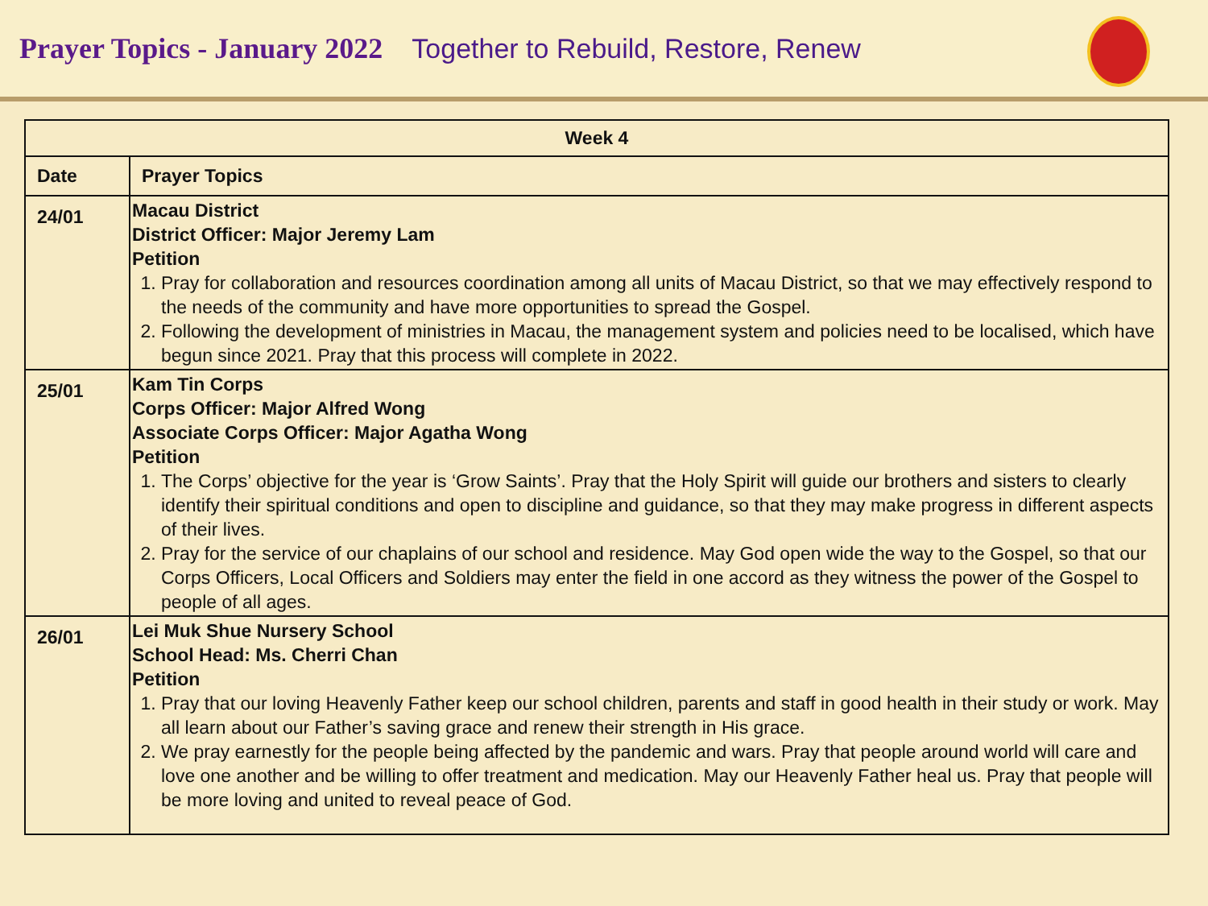Prayer Topics - January 2022 Together to Rebuild, Restore, Renew
| Week 4 | |
| --- | --- |
| Date | Prayer Topics |
| 24/01 | Macau District District Officer: Major Jeremy Lam Petition 1. Pray for collaboration and resources coordination among all units of Macau District, so that we may effectively respond to the needs of the community and have more opportunities to spread the Gospel. 2. Following the development of ministries in Macau, the management system and policies need to be localised, which have begun since 2021. Pray that this process will complete in 2022. |
| 25/01 | Kam Tin Corps Corps Officer: Major Alfred Wong Associate Corps Officer: Major Agatha Wong Petition 1. The Corps’ objective for the year is ‘Grow Saints’. Pray that the Holy Spirit will guide our brothers and sisters to clearly identify their spiritual conditions and open to discipline and guidance, so that they may make progress in different aspects of their lives. 2. Pray for the service of our chaplains of our school and residence. May God open wide the way to the Gospel, so that our Corps Officers, Local Officers and Soldiers may enter the field in one accord as they witness the power of the Gospel to people of all ages. |
| 26/01 | Lei Muk Shue Nursery School School Head: Ms. Cherri Chan Petition 1. Pray that our loving Heavenly Father keep our school children, parents and staff in good health in their study or work. May all learn about our Father’s saving grace and renew their strength in His grace. 2. We pray earnestly for the people being affected by the pandemic and wars. Pray that people around world will care and love one another and be willing to offer treatment and medication. May our Heavenly Father heal us. Pray that people will be more loving and united to reveal peace of God. |